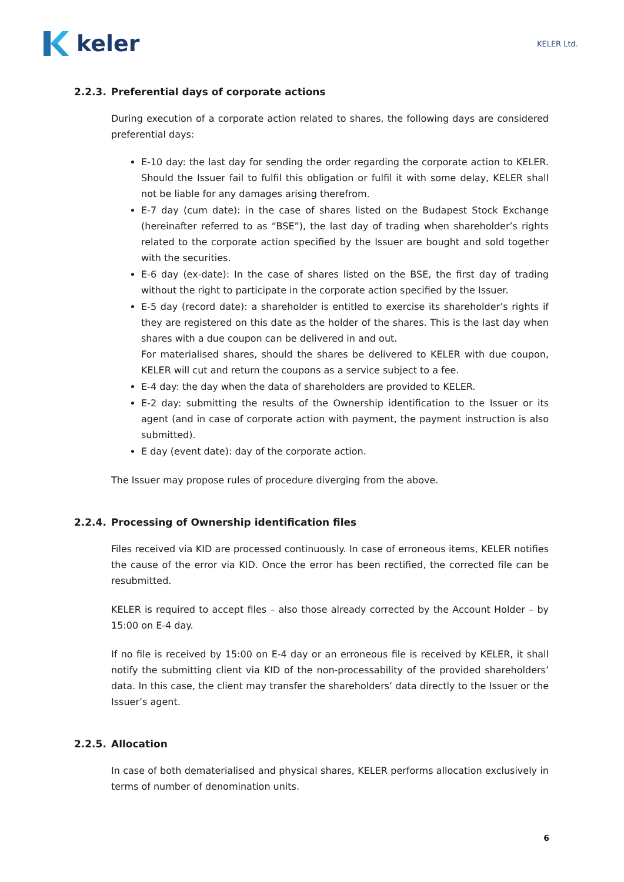keler
KELER Ltd.
2.2.3. Preferential days of corporate actions
During execution of a corporate action related to shares, the following days are considered preferential days:
E-10 day: the last day for sending the order regarding the corporate action to KELER. Should the Issuer fail to fulfil this obligation or fulfil it with some delay, KELER shall not be liable for any damages arising therefrom.
E-7 day (cum date): in the case of shares listed on the Budapest Stock Exchange (hereinafter referred to as “BSE”), the last day of trading when shareholder’s rights related to the corporate action specified by the Issuer are bought and sold together with the securities.
E-6 day (ex-date): In the case of shares listed on the BSE, the first day of trading without the right to participate in the corporate action specified by the Issuer.
E-5 day (record date): a shareholder is entitled to exercise its shareholder’s rights if they are registered on this date as the holder of the shares. This is the last day when shares with a due coupon can be delivered in and out.
For materialised shares, should the shares be delivered to KELER with due coupon, KELER will cut and return the coupons as a service subject to a fee.
E-4 day: the day when the data of shareholders are provided to KELER.
E-2 day: submitting the results of the Ownership identification to the Issuer or its agent (and in case of corporate action with payment, the payment instruction is also submitted).
E day (event date): day of the corporate action.
The Issuer may propose rules of procedure diverging from the above.
2.2.4. Processing of Ownership identification files
Files received via KID are processed continuously. In case of erroneous items, KELER notifies the cause of the error via KID. Once the error has been rectified, the corrected file can be resubmitted.
KELER is required to accept files – also those already corrected by the Account Holder – by 15:00 on E-4 day.
If no file is received by 15:00 on E-4 day or an erroneous file is received by KELER, it shall notify the submitting client via KID of the non-processability of the provided shareholders’ data. In this case, the client may transfer the shareholders’ data directly to the Issuer or the Issuer’s agent.
2.2.5. Allocation
In case of both dematerialised and physical shares, KELER performs allocation exclusively in terms of number of denomination units.
6